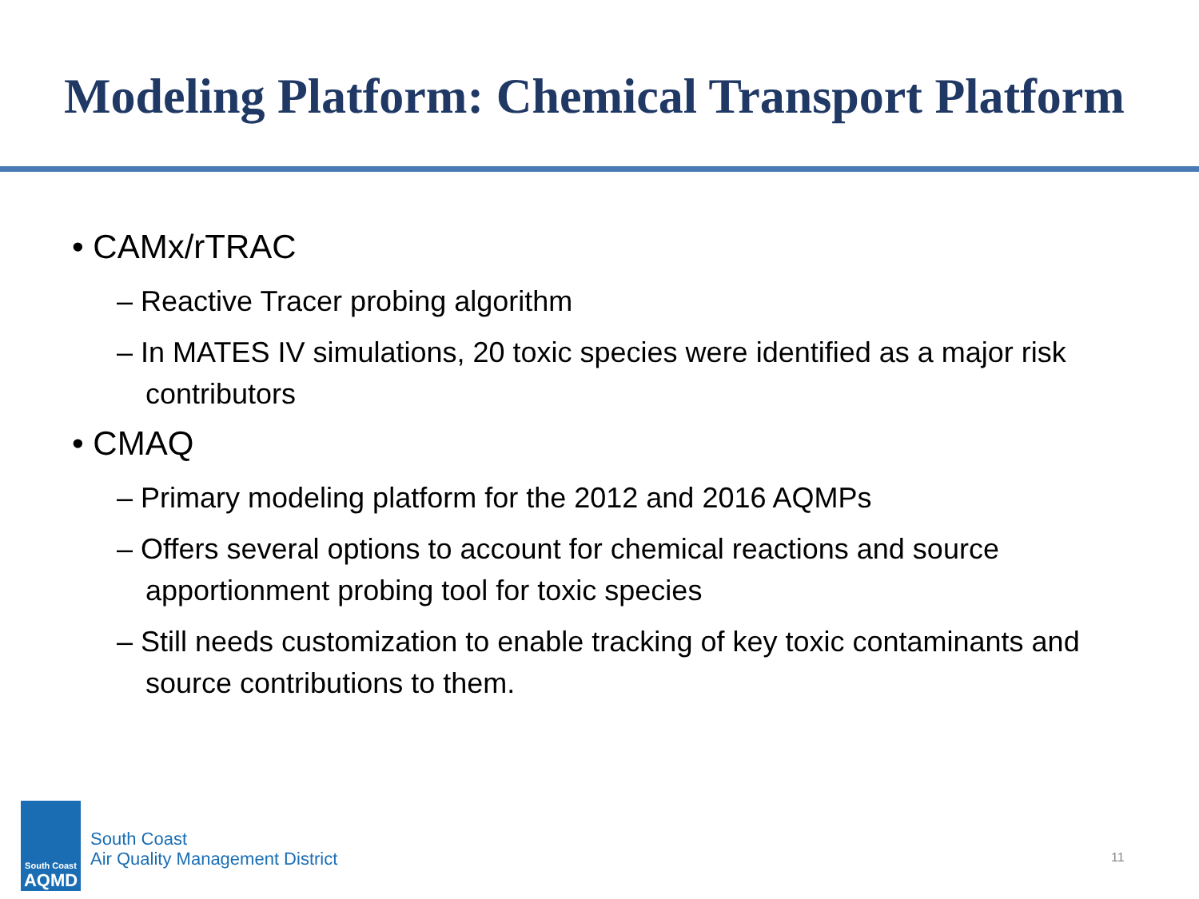Modeling Platform: Chemical Transport Platform
• CAMx/rTRAC
– Reactive Tracer probing algorithm
– In MATES IV simulations, 20 toxic species were identified as a major risk contributors
• CMAQ
– Primary modeling platform for the 2012 and 2016 AQMPs
– Offers several options to account for chemical reactions and source apportionment probing tool for toxic species
– Still needs customization to enable tracking of key toxic contaminants and source contributions to them.
South Coast
AQMD
South Coast
Air Quality Management District
11